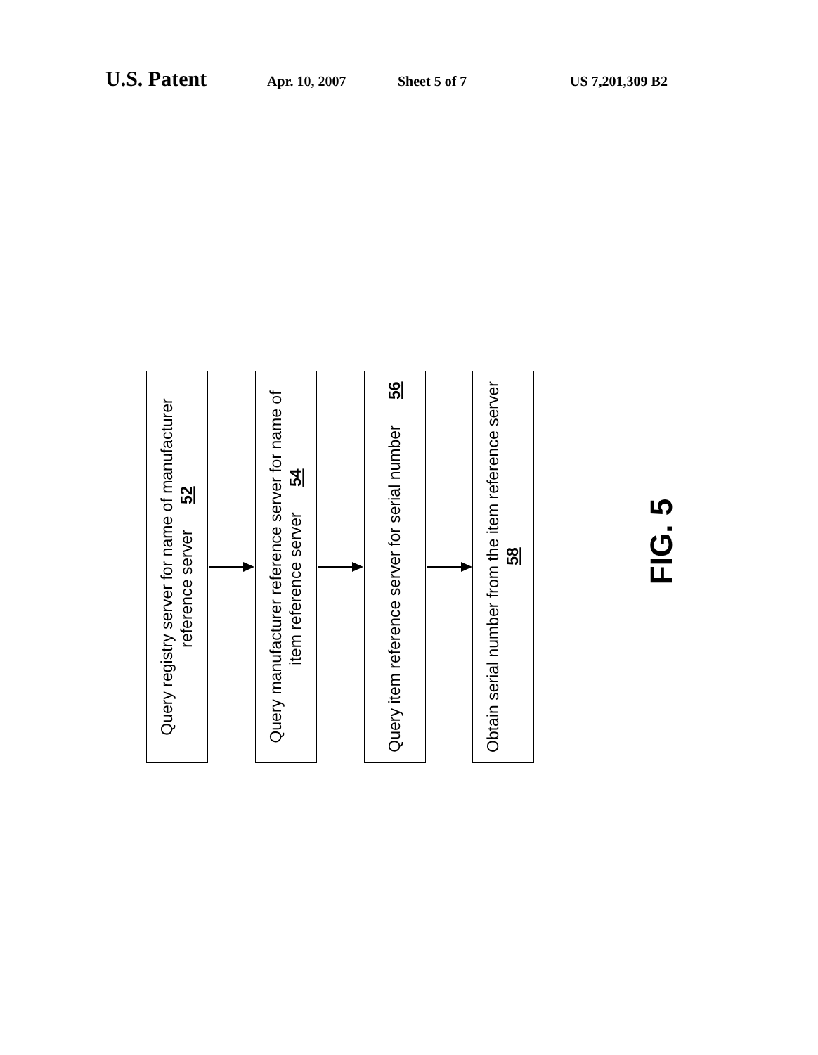U.S. Patent Apr. 10, 2007 Sheet 5 of 7 US 7,201,309 B2
Query registry server for name of manufacturer reference server 52
Query manufacturer reference server for name of item reference server 54
Query item reference server for serial number 56
Obtain serial number from the item reference server 58
FIG. 5